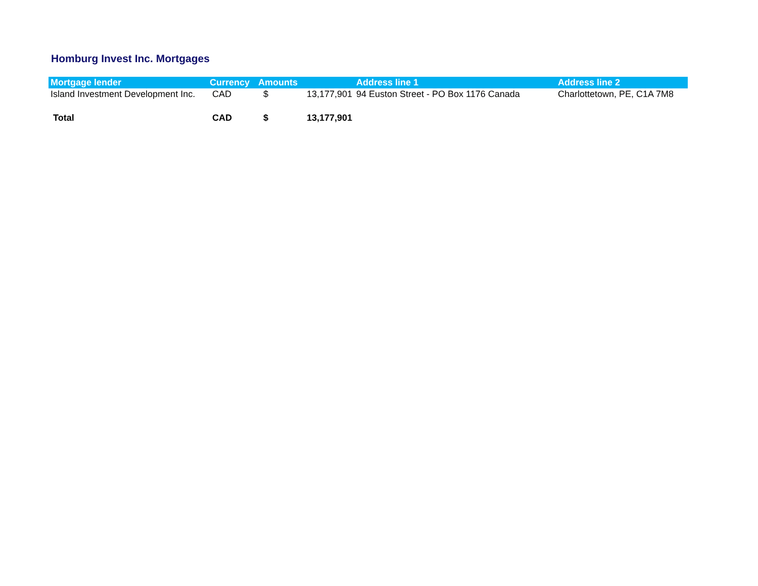Homburg Invest Inc. Mortgages
| Mortgage lender | Currency | Amounts | | Address line 1 | Address line 2 |
| --- | --- | --- | --- | --- | --- |
| Island Investment Development Inc. | CAD | $ | 13,177,901 | 94 Euston Street - PO Box 1176 Canada | Charlottetown, PE, C1A 7M8 |
| Total | CAD | $ | 13,177,901 | | |